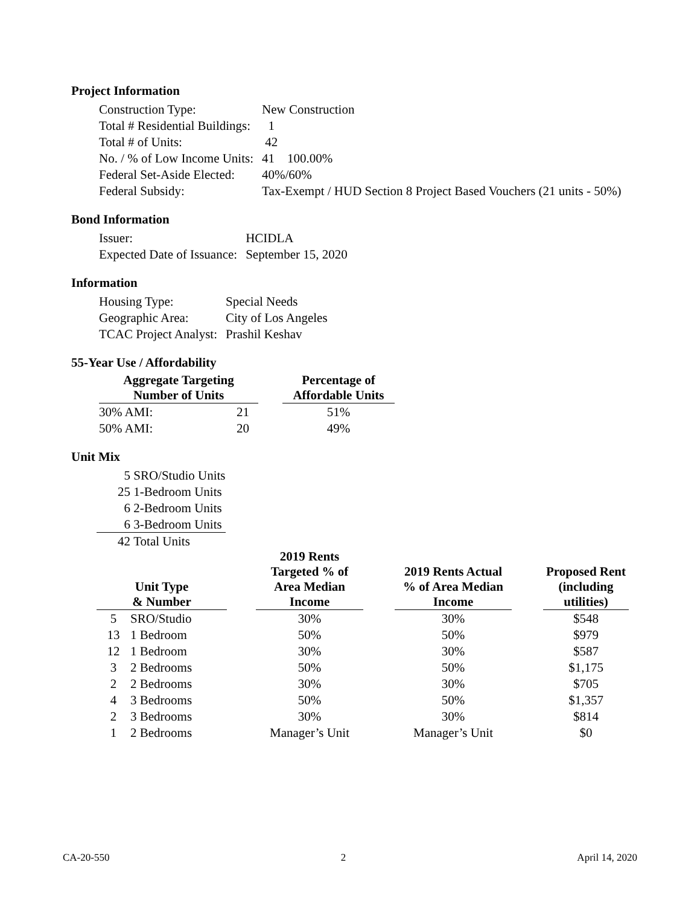Project Information
| Construction Type: | New Construction |
| Total # Residential Buildings: | 1 |
| Total # of Units: | 42 |
| No. / % of Low Income Units: | 41 100.00% |
| Federal Set-Aside Elected: | 40%/60% |
| Federal Subsidy: | Tax-Exempt / HUD Section 8 Project Based Vouchers (21 units - 50%) |
Bond Information
| Issuer: | HCIDLA |
| Expected Date of Issuance: | September 15, 2020 |
Information
| Housing Type: | Special Needs |
| Geographic Area: | City of Los Angeles |
| TCAC Project Analyst: | Prashil Keshav |
55-Year Use / Affordability
| Aggregate Targeting Number of Units | | | Percentage of Affordable Units |
| 30% AMI: | 21 | | 51% |
| 50% AMI: | 20 | | 49% |
Unit Mix
| 5 | SRO/Studio Units |
| 25 | 1-Bedroom Units |
| 6 | 2-Bedroom Units |
| 6 | 3-Bedroom Units |
| 42 | Total Units |
| Unit Type & Number | | | 2019 Rents Targeted % of Area Median Income | | 2019 Rents Actual % of Area Median Income | | Proposed Rent (including utilities) |
| 5 | SRO/Studio | | 30% | | 30% | | $548 |
| 13 | 1 Bedroom | | 50% | | 50% | | $979 |
| 12 | 1 Bedroom | | 30% | | 30% | | $587 |
| 3 | 2 Bedrooms | | 50% | | 50% | | $1,175 |
| 2 | 2 Bedrooms | | 30% | | 30% | | $705 |
| 4 | 3 Bedrooms | | 50% | | 50% | | $1,357 |
| 2 | 3 Bedrooms | | 30% | | 30% | | $814 |
| 1 | 2 Bedrooms | | Manager’s Unit | | Manager’s Unit | | $0 |
CA-20-550 2 April 14, 2020